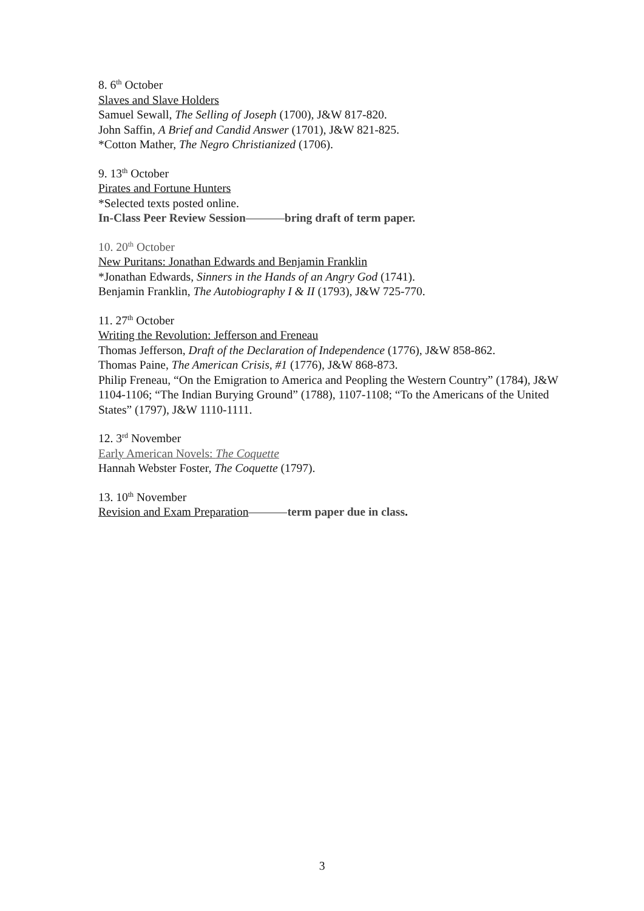8. 6<sup>th</sup> October
Slaves and Slave Holders
Samuel Sewall, The Selling of Joseph (1700), J&W 817-820.
John Saffin, A Brief and Candid Answer (1701), J&W 821-825.
*Cotton Mather, The Negro Christianized (1706).
9. 13<sup>th</sup> October
Pirates and Fortune Hunters
*Selected texts posted online.
In-Class Peer Review Session bring draft of term paper.
10. 20<sup>th</sup> October
New Puritans: Jonathan Edwards and Benjamin Franklin
*Jonathan Edwards, Sinners in the Hands of an Angry God (1741).
Benjamin Franklin, The Autobiography I & II (1793), J&W 725-770.
11. 27<sup>th</sup> October
Writing the Revolution: Jefferson and Freneau
Thomas Jefferson, Draft of the Declaration of Independence (1776), J&W 858-862.
Thomas Paine, The American Crisis, #1 (1776), J&W 868-873.
Philip Freneau, “On the Emigration to America and Peopling the Western Country” (1784), J&W 1104-1106; “The Indian Burying Ground” (1788), 1107-1108; “To the Americans of the United States” (1797), J&W 1110-1111.
12. 3<sup>rd</sup> November
Early American Novels: The Coquette
Hannah Webster Foster, The Coquette (1797).
13. 10<sup>th</sup> November
Revision and Exam Preparation term paper due in class.
3